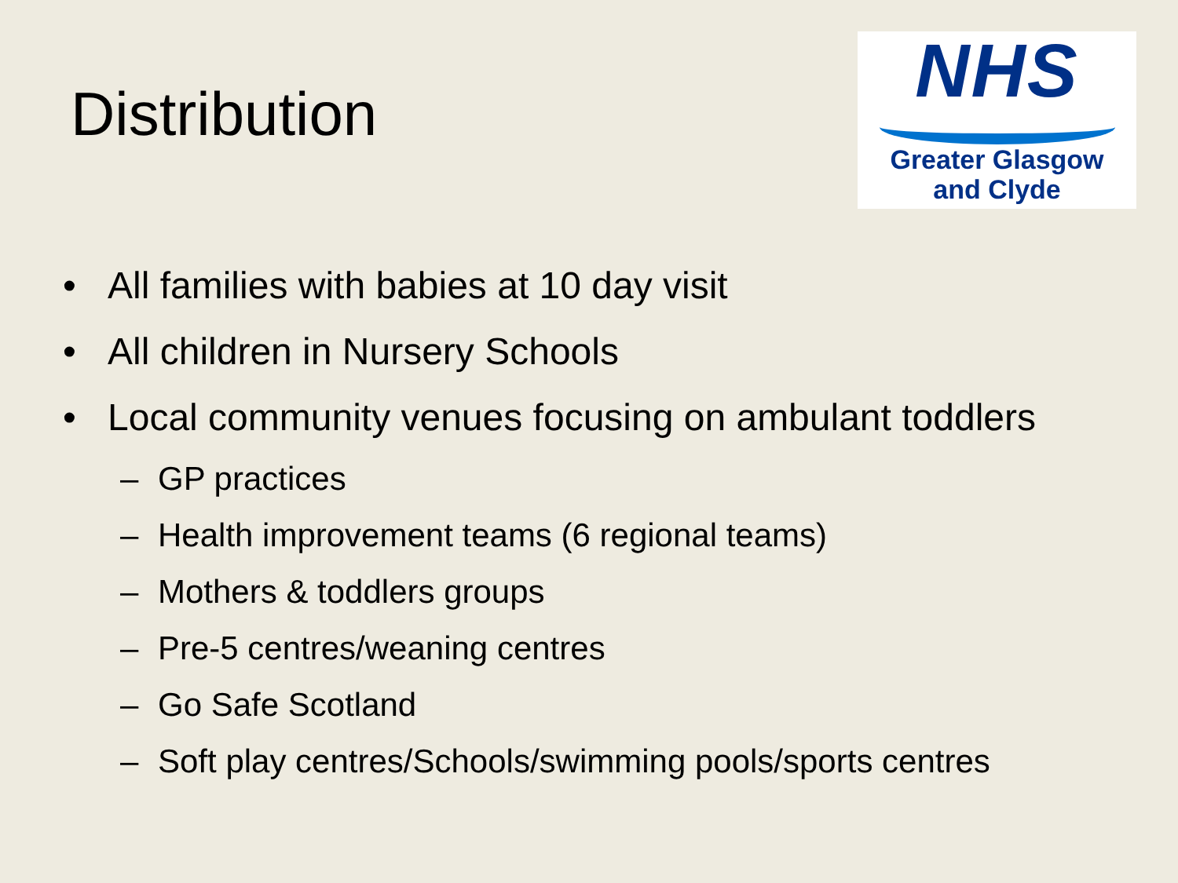Distribution
NHS
Greater Glasgow
and Clyde
• All families with babies at 10 day visit
• All children in Nursery Schools
• Local community venues focusing on ambulant toddlers
– GP practices
– Health improvement teams (6 regional teams)
– Mothers & toddlers groups
– Pre-5 centres/weaning centres
– Go Safe Scotland
– Soft play centres/Schools/swimming pools/sports centres